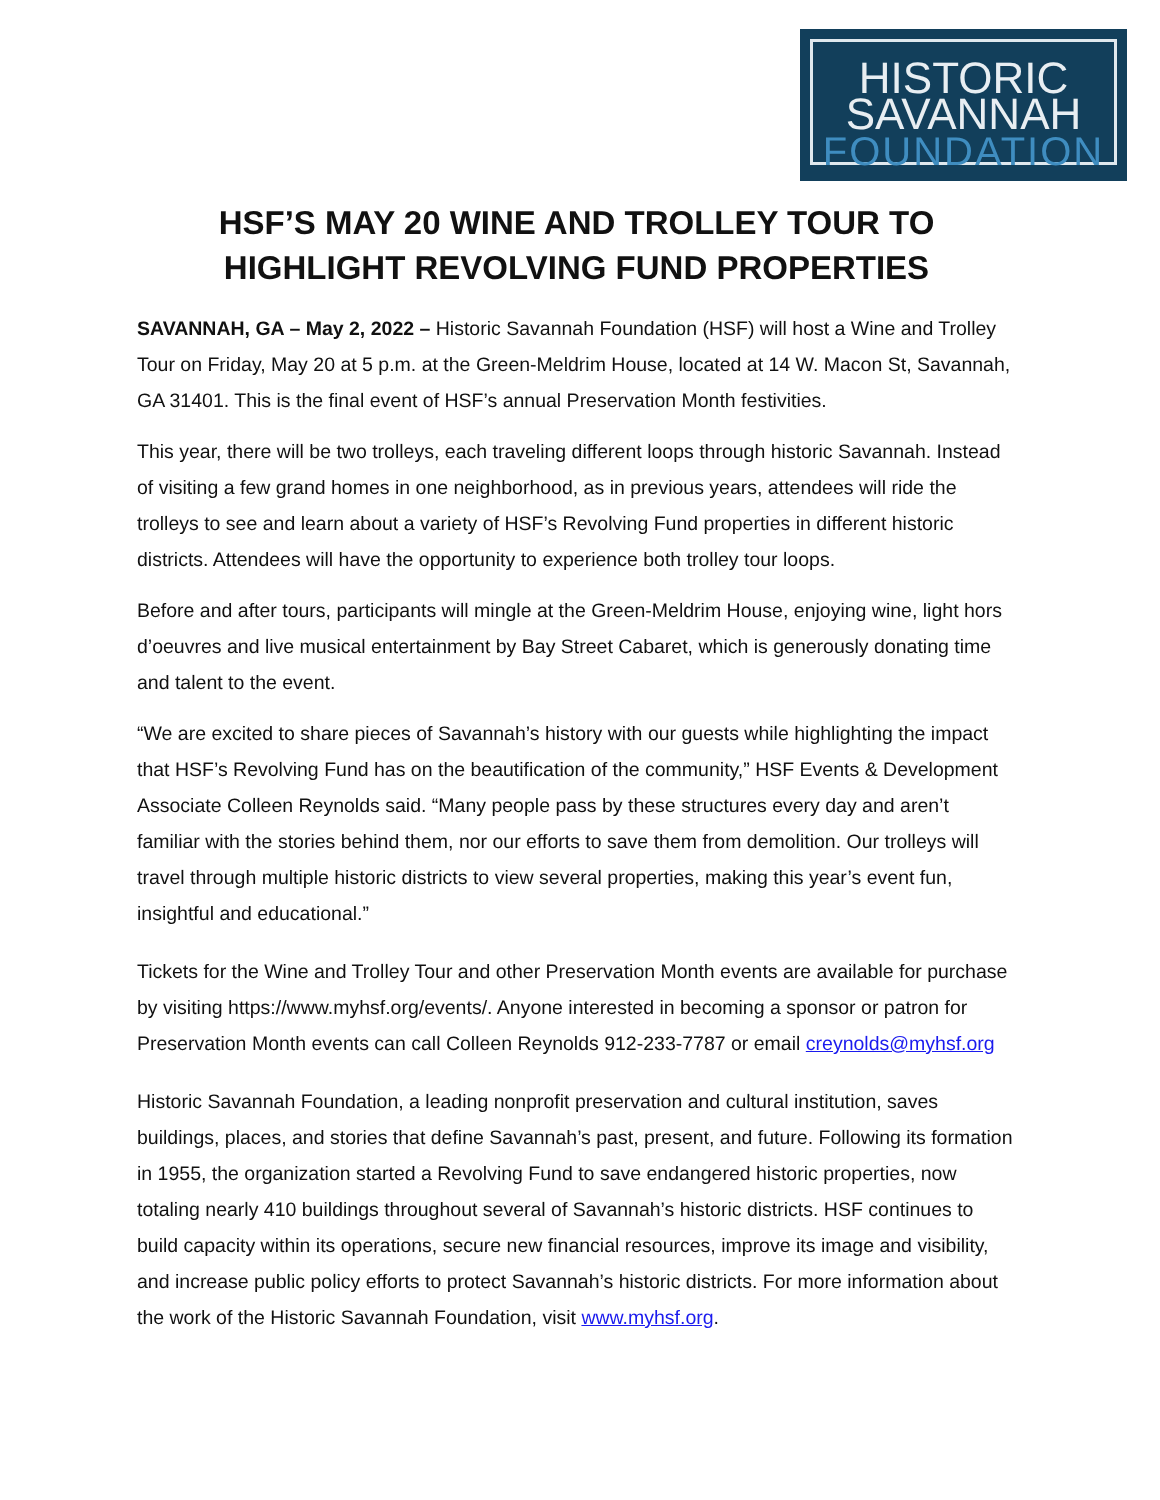HISTORIC
SAVANNAH
FOUNDATION
HSF’S MAY 20 WINE AND TROLLEY TOUR TO HIGHLIGHT REVOLVING FUND PROPERTIES
SAVANNAH, GA – May 2, 2022 – Historic Savannah Foundation (HSF) will host a Wine and Trolley Tour on Friday, May 20 at 5 p.m. at the Green-Meldrim House, located at 14 W. Macon St, Savannah, GA 31401. This is the final event of HSF’s annual Preservation Month festivities.
This year, there will be two trolleys, each traveling different loops through historic Savannah. Instead of visiting a few grand homes in one neighborhood, as in previous years, attendees will ride the trolleys to see and learn about a variety of HSF’s Revolving Fund properties in different historic districts. Attendees will have the opportunity to experience both trolley tour loops.
Before and after tours, participants will mingle at the Green-Meldrim House, enjoying wine, light hors d’oeuvres and live musical entertainment by Bay Street Cabaret, which is generously donating time and talent to the event.
“We are excited to share pieces of Savannah’s history with our guests while highlighting the impact that HSF’s Revolving Fund has on the beautification of the community,” HSF Events & Development Associate Colleen Reynolds said. “Many people pass by these structures every day and aren’t familiar with the stories behind them, nor our efforts to save them from demolition. Our trolleys will travel through multiple historic districts to view several properties, making this year’s event fun, insightful and educational.”
Tickets for the Wine and Trolley Tour and other Preservation Month events are available for purchase by visiting https://www.myhsf.org/events/. Anyone interested in becoming a sponsor or patron for Preservation Month events can call Colleen Reynolds 912-233-7787 or email creynolds@myhsf.org
Historic Savannah Foundation, a leading nonprofit preservation and cultural institution, saves buildings, places, and stories that define Savannah’s past, present, and future. Following its formation in 1955, the organization started a Revolving Fund to save endangered historic properties, now totaling nearly 410 buildings throughout several of Savannah’s historic districts. HSF continues to build capacity within its operations, secure new financial resources, improve its image and visibility, and increase public policy efforts to protect Savannah’s historic districts. For more information about the work of the Historic Savannah Foundation, visit www.myhsf.org.